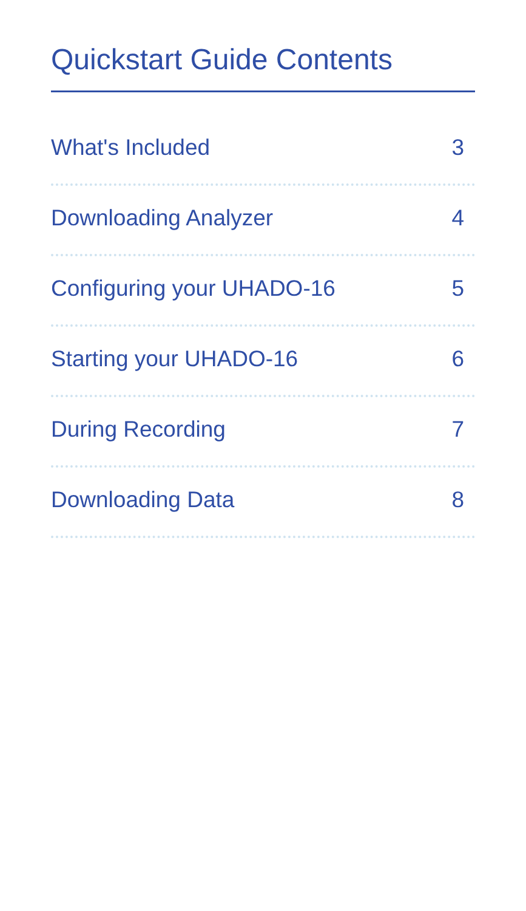Quickstart Guide Contents
What's Included 3
Downloading Analyzer 4
Configuring your UHADO-16 5
Starting your UHADO-16 6
During Recording 7
Downloading Data 8